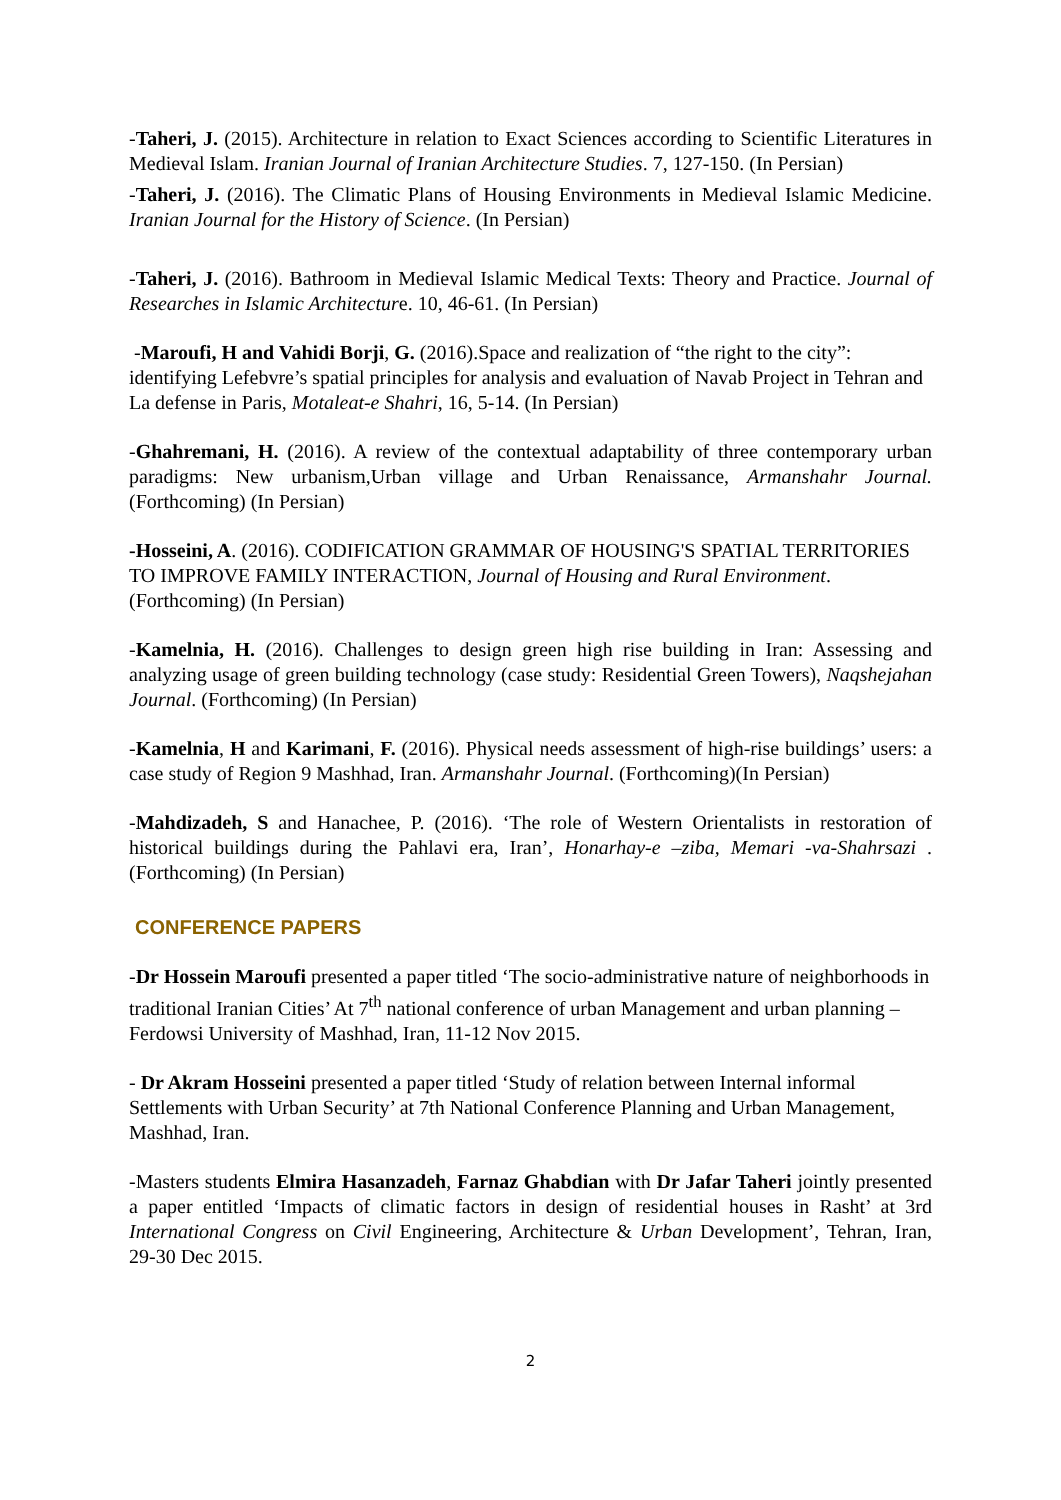-Taheri, J. (2015). Architecture in relation to Exact Sciences according to Scientific Literatures in Medieval Islam. Iranian Journal of Iranian Architecture Studies. 7, 127-150. (In Persian)
-Taheri, J. (2016). The Climatic Plans of Housing Environments in Medieval Islamic Medicine. Iranian Journal for the History of Science. (In Persian)
-Taheri, J. (2016). Bathroom in Medieval Islamic Medical Texts: Theory and Practice. Journal of Researches in Islamic Architecture. 10, 46-61. (In Persian)
-Maroufi, H and Vahidi Borji, G. (2016).Space and realization of “the right to the city”: identifying Lefebvre’s spatial principles for analysis and evaluation of Navab Project in Tehran and La defense in Paris, Motaleat-e Shahri, 16, 5-14. (In Persian)
-Ghahremani, H. (2016). A review of the contextual adaptability of three contemporary urban paradigms: New urbanism,Urban village and Urban Renaissance, Armanshahr Journal. (Forthcoming) (In Persian)
-Hosseini, A. (2016). CODIFICATION GRAMMAR OF HOUSING'S SPATIAL TERRITORIES TO IMPROVE FAMILY INTERACTION, Journal of Housing and Rural Environment. (Forthcoming) (In Persian)
-Kamelnia, H. (2016). Challenges to design green high rise building in Iran: Assessing and analyzing usage of green building technology (case study: Residential Green Towers), Naqshejahan Journal. (Forthcoming) (In Persian)
-Kamelnia, H and Karimani, F. (2016). Physical needs assessment of high-rise buildings’ users: a case study of Region 9 Mashhad, Iran. Armanshahr Journal. (Forthcoming)(In Persian)
-Mahdizadeh, S and Hanachee, P. (2016). ‘The role of Western Orientalists in restoration of historical buildings during the Pahlavi era, Iran’, Honarhay-e –ziba, Memari -va-Shahrsazi . (Forthcoming) (In Persian)
CONFERENCE PAPERS
-Dr Hossein Maroufi presented a paper titled ‘The socio-administrative nature of neighborhoods in traditional Iranian Cities’ At 7<sup>th</sup> national conference of urban Management and urban planning – Ferdowsi University of Mashhad, Iran, 11-12 Nov 2015.
- Dr Akram Hosseini presented a paper titled ‘Study of relation between Internal informal Settlements with Urban Security’ at 7th National Conference Planning and Urban Management, Mashhad, Iran.
-Masters students Elmira Hasanzadeh, Farnaz Ghabdian with Dr Jafar Taheri jointly presented a paper entitled ‘Impacts of climatic factors in design of residential houses in Rasht’ at 3rd International Congress on Civil Engineering, Architecture & Urban Development’, Tehran, Iran, 29-30 Dec 2015.
2